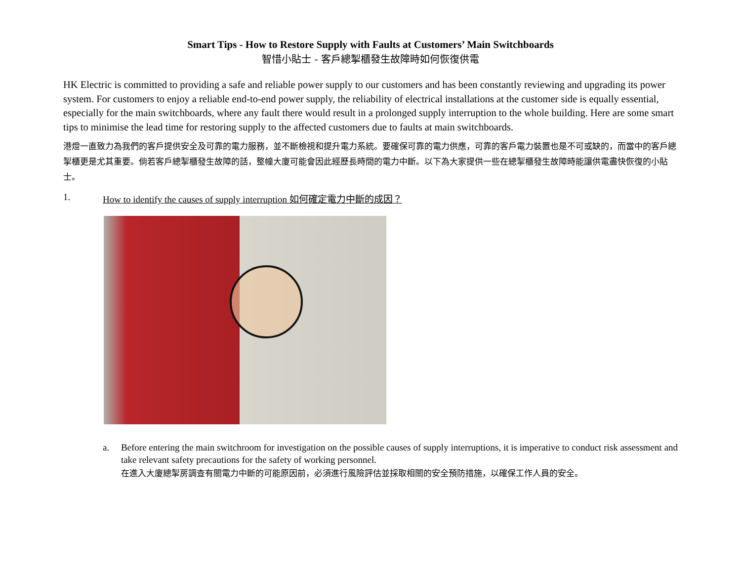Smart Tips - How to Restore Supply with Faults at Customers’ Main Switchboards
智惜小貼士 - 客戶總掣櫃發生故障時如何恢復供電
HK Electric is committed to providing a safe and reliable power supply to our customers and has been constantly reviewing and upgrading its power system. For customers to enjoy a reliable end-to-end power supply, the reliability of electrical installations at the customer side is equally essential, especially for the main switchboards, where any fault there would result in a prolonged supply interruption to the whole building. Here are some smart tips to minimise the lead time for restoring supply to the affected customers due to faults at main switchboards.
港燈一直致力為我們的客戶提供安全及可靠的電力服務，並不斷檢視和提升電力系統。要確保可靠的電力供應，可靠的客戶電力裝置也是不可或缺的，而當中的客戶總掣櫃更是尤其重要。倘若客戶總掣櫃發生故障的話，整幢大廈可能會因此經歷長時間的電力中斷。以下為大家提供一些在總掣櫃發生故障時能讓供電盡快恢復的小貼士。
1. How to identify the causes of supply interruption 如何確定電力中斷的成因？
a. Before entering the main switchroom for investigation on the possible causes of supply interruptions, it is imperative to conduct risk assessment and take relevant safety precautions for the safety of working personnel.
在進入大廈總掣房調查有關電力中斷的可能原因前，必須進行風險評估並採取相關的安全預防措施，以確保工作人員的安全。